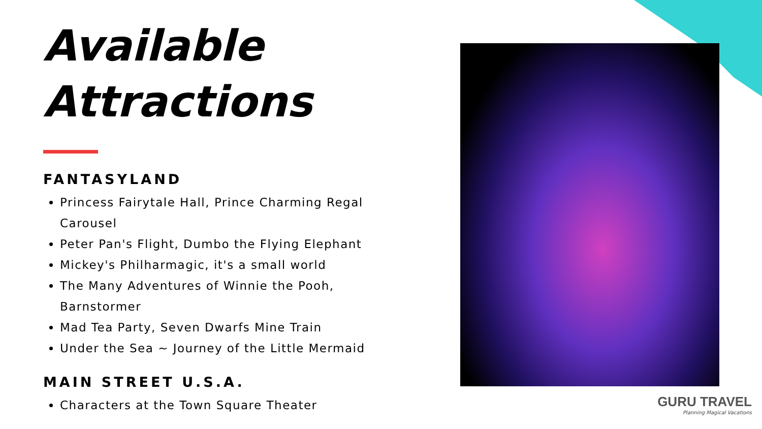Available
Attractions
FANTASYLAND
Princess Fairytale Hall, Prince Charming Regal Carousel
Peter Pan's Flight, Dumbo the Flying Elephant
Mickey's Philharmagic, it's a small world
The Many Adventures of Winnie the Pooh, Barnstormer
Mad Tea Party, Seven Dwarfs Mine Train
Under the Sea ~ Journey of the Little Mermaid
MAIN STREET U.S.A.
Characters at the Town Square Theater
GURU TRAVEL
Planning Magical Vacations